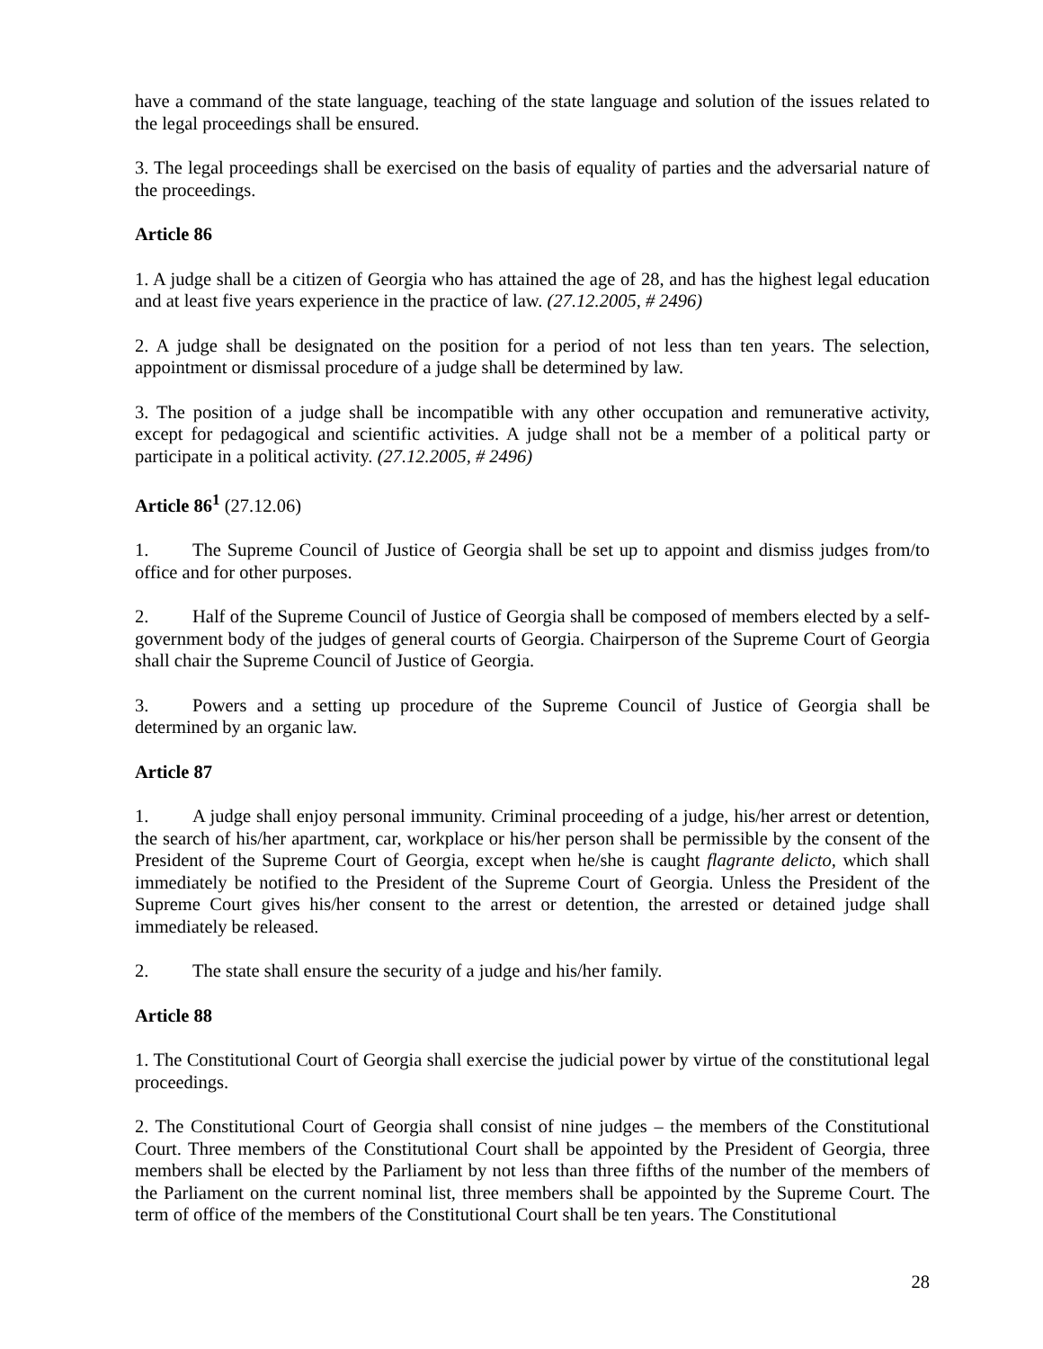have a command of the state language, teaching of the state language and solution of the issues related to the legal proceedings shall be ensured.
3. The legal proceedings shall be exercised on the basis of equality of parties and the adversarial nature of the proceedings.
Article 86
1. A judge shall be a citizen of Georgia who has attained the age of 28, and has the highest legal education and at least five years experience in the practice of law. (27.12.2005, # 2496)
2. A judge shall be designated on the position for a period of not less than ten years. The selection, appointment or dismissal procedure of a judge shall be determined by law.
3. The position of a judge shall be incompatible with any other occupation and remunerative activity, except for pedagogical and scientific activities. A judge shall not be a member of a political party or participate in a political activity. (27.12.2005, # 2496)
Article 86<sup>1</sup> (27.12.06)
1. The Supreme Council of Justice of Georgia shall be set up to appoint and dismiss judges from/to office and for other purposes.
2. Half of the Supreme Council of Justice of Georgia shall be composed of members elected by a self-government body of the judges of general courts of Georgia. Chairperson of the Supreme Court of Georgia shall chair the Supreme Council of Justice of Georgia.
3. Powers and a setting up procedure of the Supreme Council of Justice of Georgia shall be determined by an organic law.
Article 87
1. A judge shall enjoy personal immunity. Criminal proceeding of a judge, his/her arrest or detention, the search of his/her apartment, car, workplace or his/her person shall be permissible by the consent of the President of the Supreme Court of Georgia, except when he/she is caught flagrante delicto, which shall immediately be notified to the President of the Supreme Court of Georgia. Unless the President of the Supreme Court gives his/her consent to the arrest or detention, the arrested or detained judge shall immediately be released.
2. The state shall ensure the security of a judge and his/her family.
Article 88
1. The Constitutional Court of Georgia shall exercise the judicial power by virtue of the constitutional legal proceedings.
2. The Constitutional Court of Georgia shall consist of nine judges – the members of the Constitutional Court. Three members of the Constitutional Court shall be appointed by the President of Georgia, three members shall be elected by the Parliament by not less than three fifths of the number of the members of the Parliament on the current nominal list, three members shall be appointed by the Supreme Court. The term of office of the members of the Constitutional Court shall be ten years. The Constitutional
28